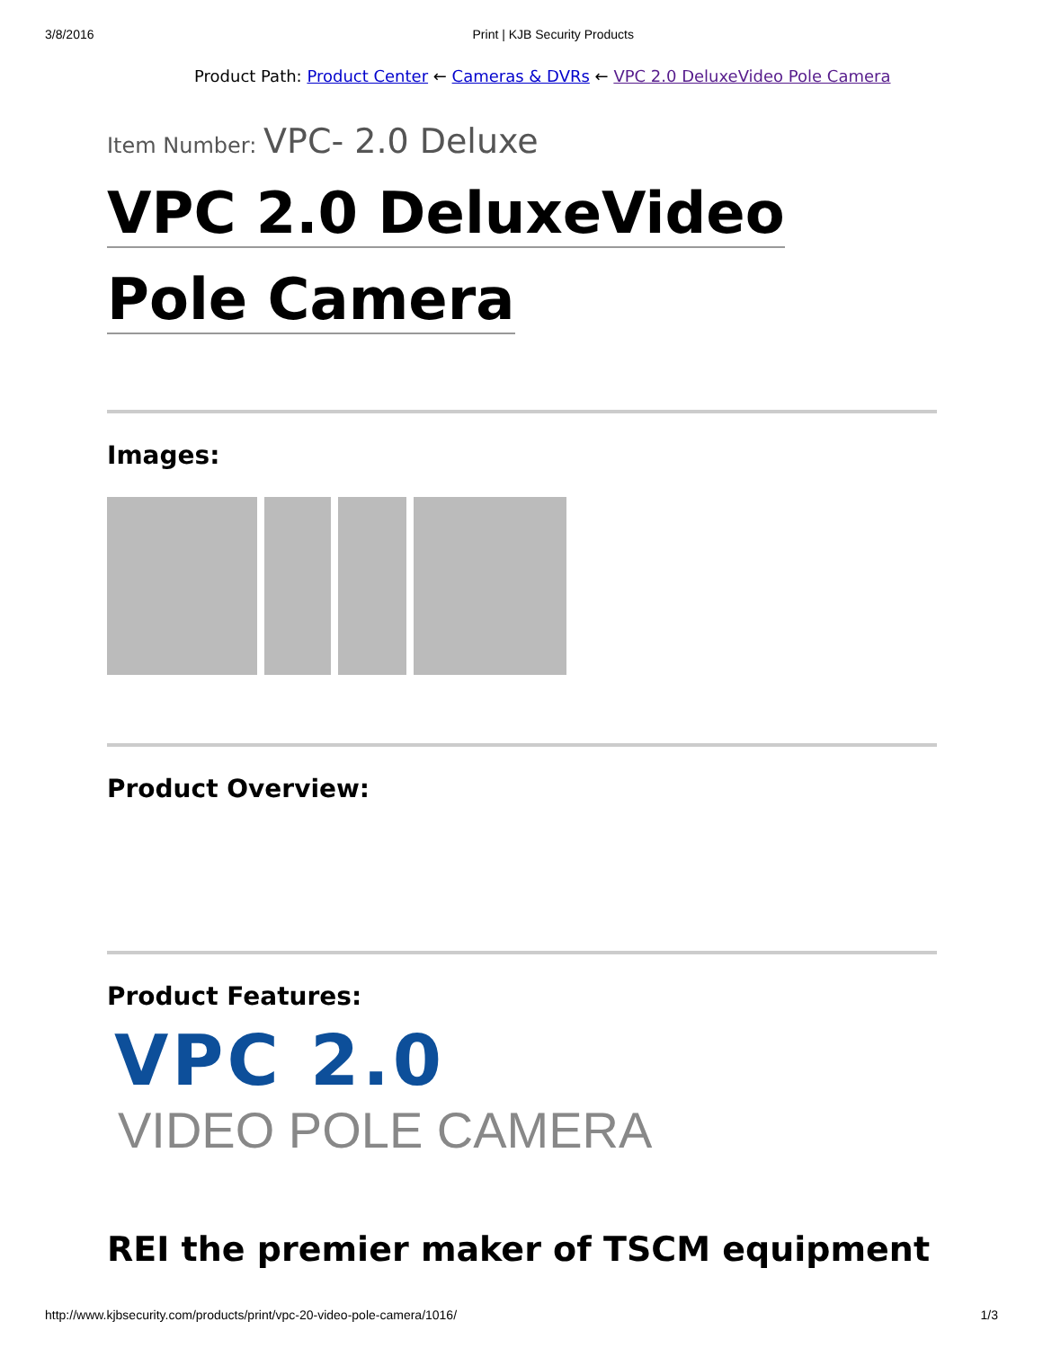3/8/2016 Print | KJB Security Products
Product Path: Product Center ← Cameras & DVRs ← VPC 2.0 DeluxeVideo Pole Camera
Item Number: VPC- 2.0 Deluxe
VPC 2.0 DeluxeVideo
Pole Camera
Images:
Product Overview:
Product Features:
VPC 2.0
VIDEO POLE CAMERA
REI the premier maker of TSCM equipment
http://www.kjbsecurity.com/products/print/vpc-20-video-pole-camera/1016/ 1/3